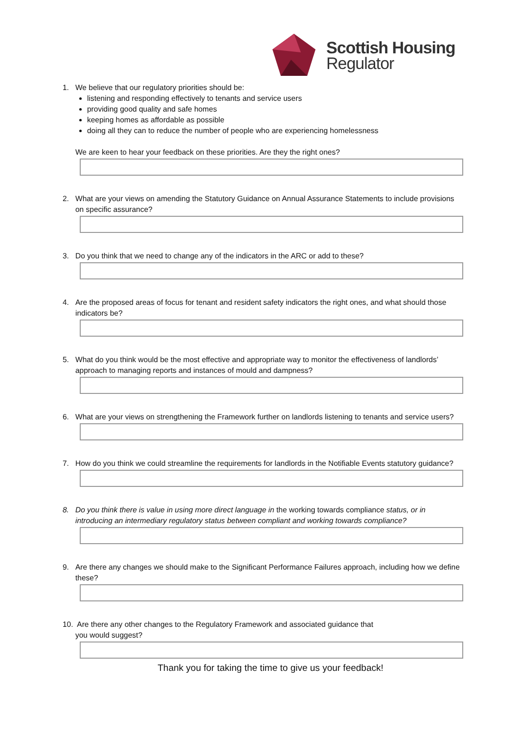Scottish Housing
Regulator
1. We believe that our regulatory priorities should be:
listening and responding effectively to tenants and service users
providing good quality and safe homes
keeping homes as affordable as possible
doing all they can to reduce the number of people who are experiencing homelessness
We are keen to hear your feedback on these priorities. Are they the right ones?
2. What are your views on amending the Statutory Guidance on Annual Assurance Statements to include provisions on specific assurance?
3. Do you think that we need to change any of the indicators in the ARC or add to these?
4. Are the proposed areas of focus for tenant and resident safety indicators the right ones, and what should those indicators be?
5. What do you think would be the most effective and appropriate way to monitor the effectiveness of landlords’ approach to managing reports and instances of mould and dampness?
6. What are your views on strengthening the Framework further on landlords listening to tenants and service users?
7. How do you think we could streamline the requirements for landlords in the Notifiable Events statutory guidance?
8. Do you think there is value in using more direct language in the working towards compliance status, or in introducing an intermediary regulatory status between compliant and working towards compliance?
9. Are there any changes we should make to the Significant Performance Failures approach, including how we define these?
10. Are there any other changes to the Regulatory Framework and associated guidance that
you would suggest?
Thank you for taking the time to give us your feedback!